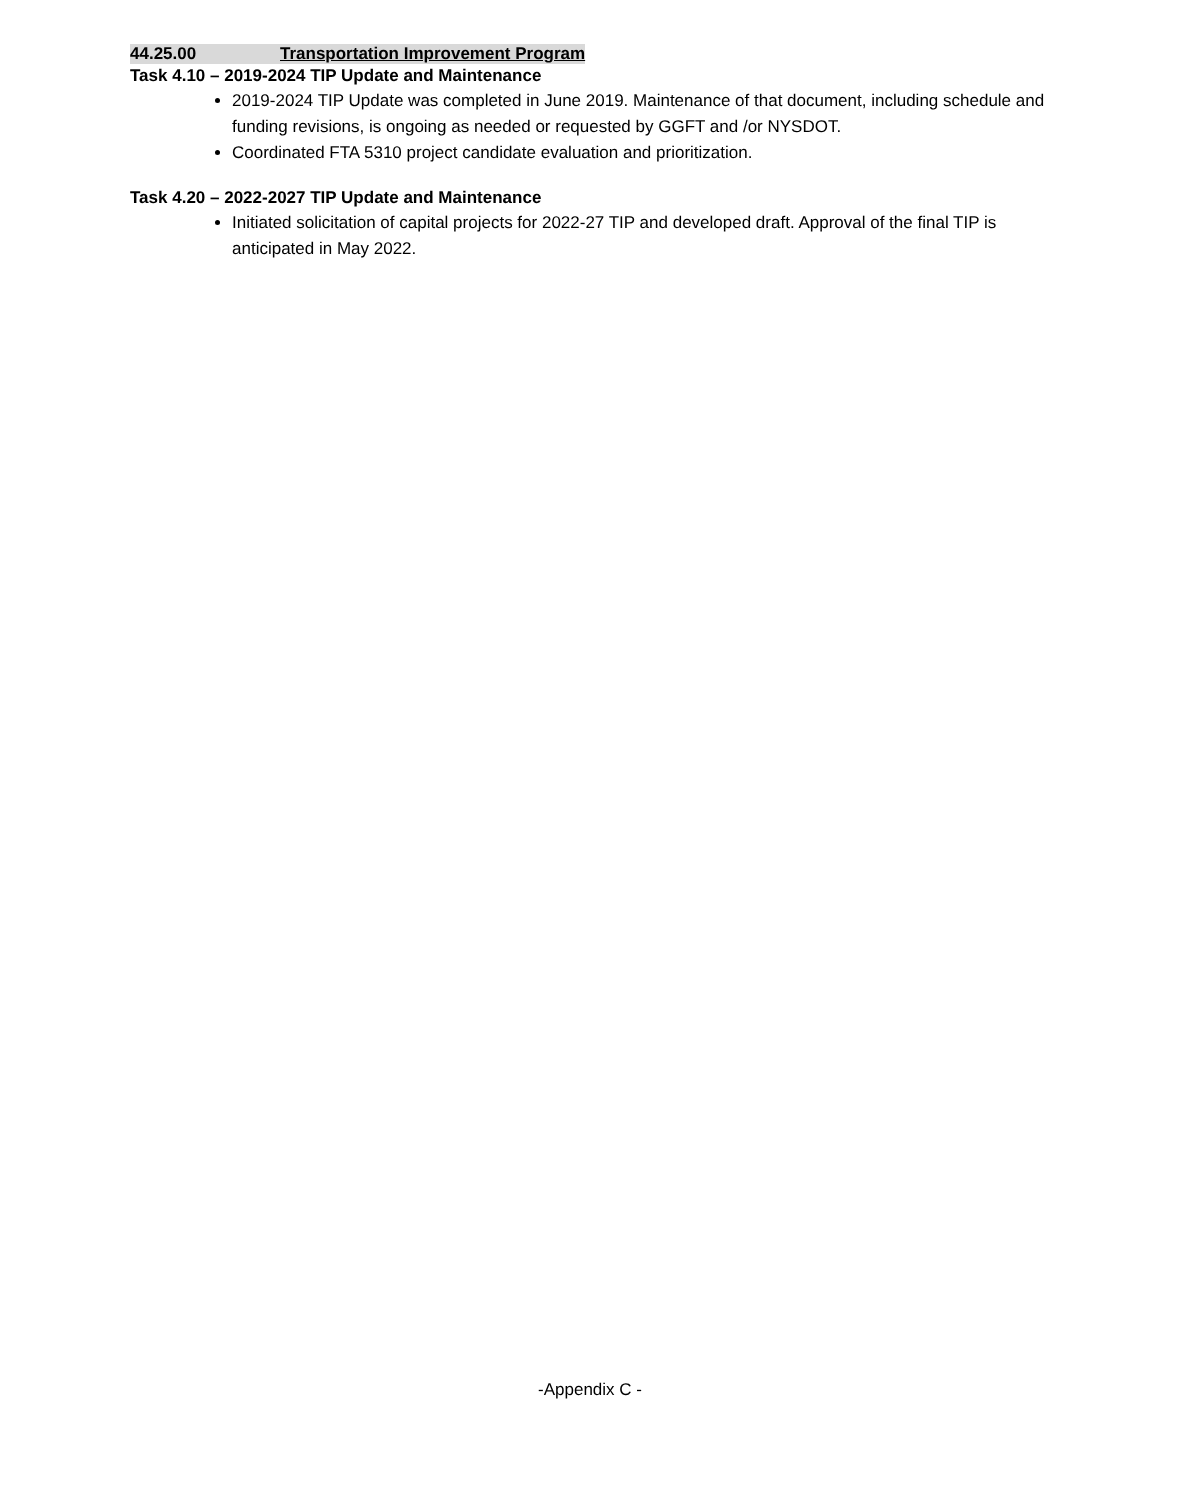44.25.00 Transportation Improvement Program
Task 4.10 – 2019-2024 TIP Update and Maintenance
2019-2024 TIP Update was completed in June 2019. Maintenance of that document, including schedule and funding revisions, is ongoing as needed or requested by GGFT and /or NYSDOT.
Coordinated FTA 5310 project candidate evaluation and prioritization.
Task 4.20 – 2022-2027 TIP Update and Maintenance
Initiated solicitation of capital projects for 2022-27 TIP and developed draft. Approval of the final TIP is anticipated in May 2022.
-Appendix C -